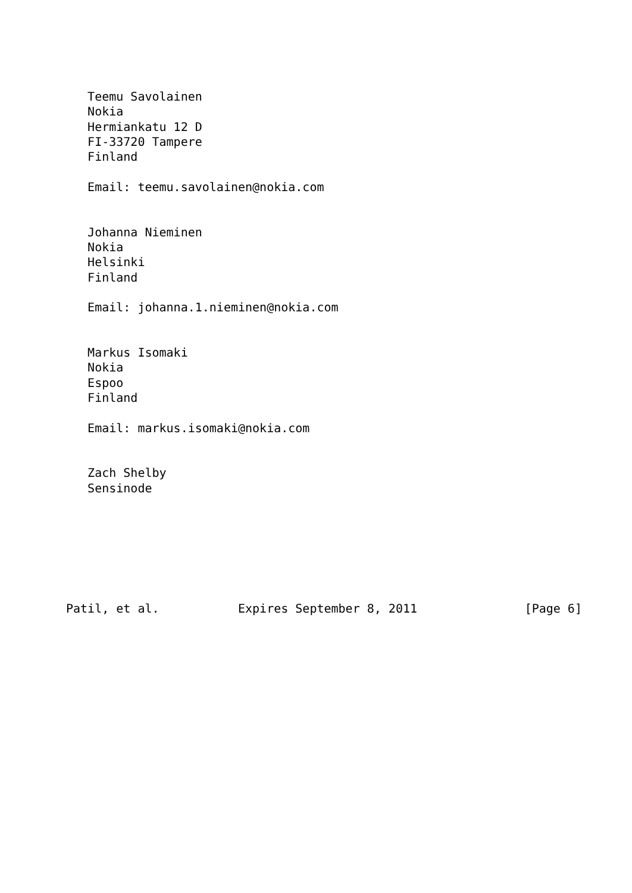Teemu Savolainen
   Nokia
   Hermiankatu 12 D
   FI-33720 Tampere
   Finland

   Email: teemu.savolainen@nokia.com


   Johanna Nieminen
   Nokia
   Helsinki
   Finland

   Email: johanna.1.nieminen@nokia.com


   Markus Isomaki
   Nokia
   Espoo
   Finland

   Email: markus.isomaki@nokia.com


   Zach Shelby
   Sensinode







Patil, et al.           Expires September 8, 2011               [Page 6]